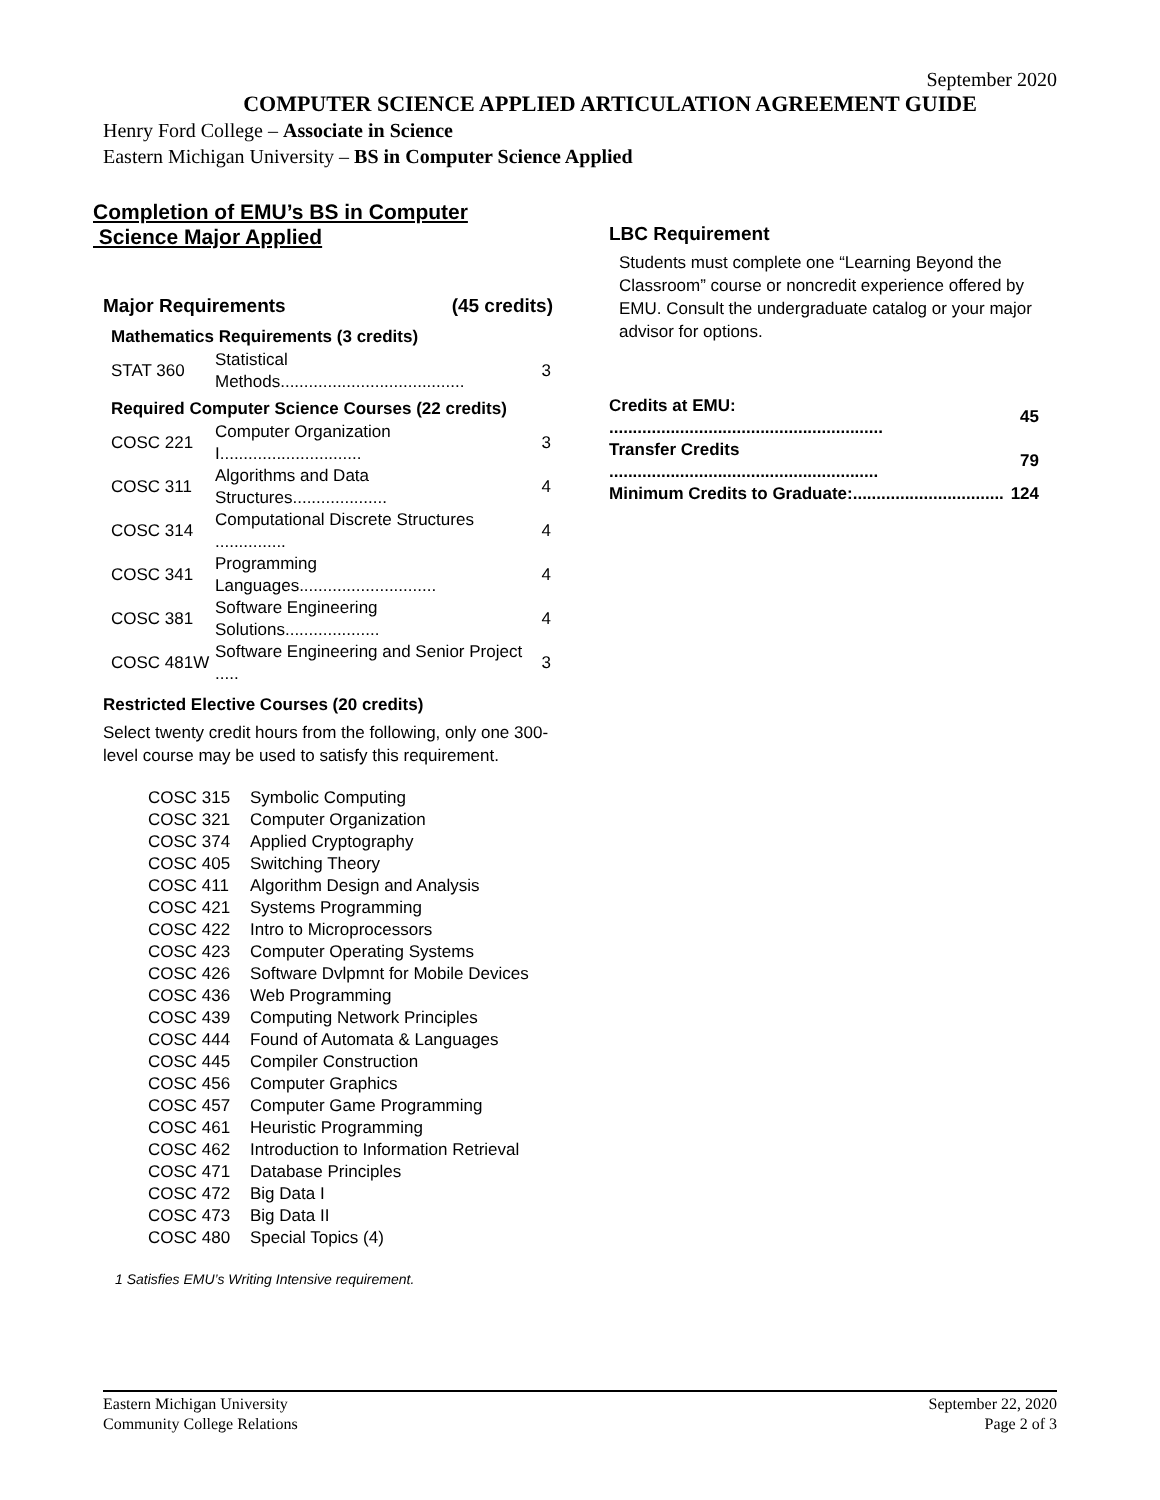September 2020
COMPUTER SCIENCE APPLIED ARTICULATION AGREEMENT GUIDE
Henry Ford College – Associate in Science
Eastern Michigan University – BS in Computer Science Applied
Completion of EMU’s BS in Computer
Science Major Applied
Major Requirements (45 credits)
Mathematics Requirements (3 credits)
| STAT 360 | Statistical Methods....................................... | 3 |
Required Computer Science Courses (22 credits)
| COSC 221 | Computer Organization I.............................. | 3 |
| COSC 311 | Algorithms and Data Structures.................... | 4 |
| COSC 314 | Computational Discrete Structures ............... | 4 |
| COSC 341 | Programming Languages............................. | 4 |
| COSC 381 | Software Engineering Solutions.................... | 4 |
| COSC 481W | Software Engineering and Senior Project ..... | 3 |
Restricted Elective Courses (20 credits)
Select twenty credit hours from the following, only one 300-level course may be used to satisfy this requirement.
| COSC 315 | Symbolic Computing |
| COSC 321 | Computer Organization |
| COSC 374 | Applied Cryptography |
| COSC 405 | Switching Theory |
| COSC 411 | Algorithm Design and Analysis |
| COSC 421 | Systems Programming |
| COSC 422 | Intro to Microprocessors |
| COSC 423 | Computer Operating Systems |
| COSC 426 | Software Dvlpmnt for Mobile Devices |
| COSC 436 | Web Programming |
| COSC 439 | Computing Network Principles |
| COSC 444 | Found of Automata & Languages |
| COSC 445 | Compiler Construction |
| COSC 456 | Computer Graphics |
| COSC 457 | Computer Game Programming |
| COSC 461 | Heuristic Programming |
| COSC 462 | Introduction to Information Retrieval |
| COSC 471 | Database Principles |
| COSC 472 | Big Data I |
| COSC 473 | Big Data II |
| COSC 480 | Special Topics (4) |
1 Satisfies EMU’s Writing Intensive requirement.
LBC Requirement
Students must complete one “Learning Beyond the Classroom” course or noncredit experience offered by EMU. Consult the undergraduate catalog or your major advisor for options.
| Credits at EMU: .......................................................... | 45 |
| Transfer Credits ......................................................... | 79 |
| Minimum Credits to Graduate:................................ | 124 |
Eastern Michigan University
Community College Relations
September 22, 2020
Page 2 of 3